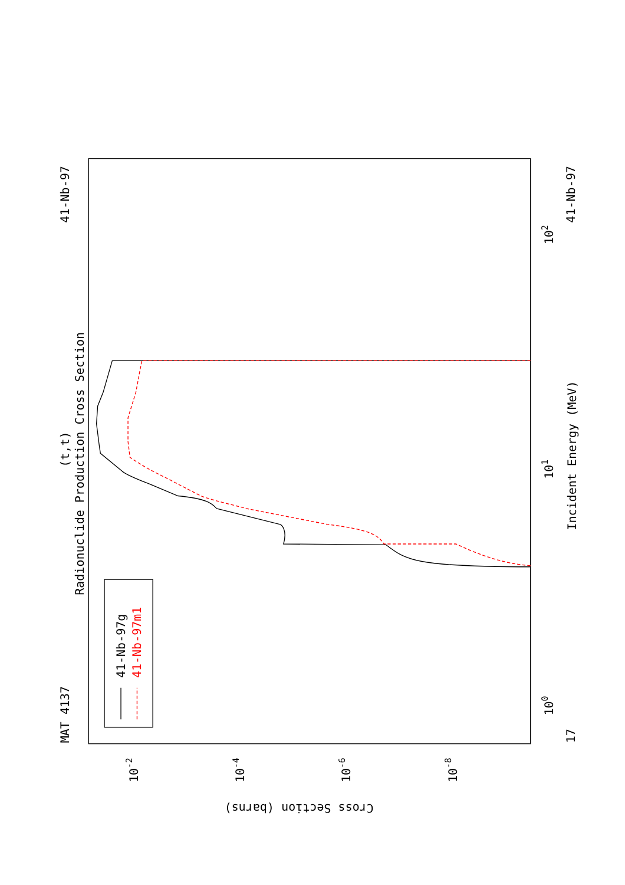MAT 4137
41-Nb-97
41-Nb-97
17
Radionuclide Production Cross Section
(t,t)
Incident Energy (MeV)
Cross Section (barns)
100
101
102
10-2
10-4
10-6
10-8
41-Nb-97g
41-Nb-97m1